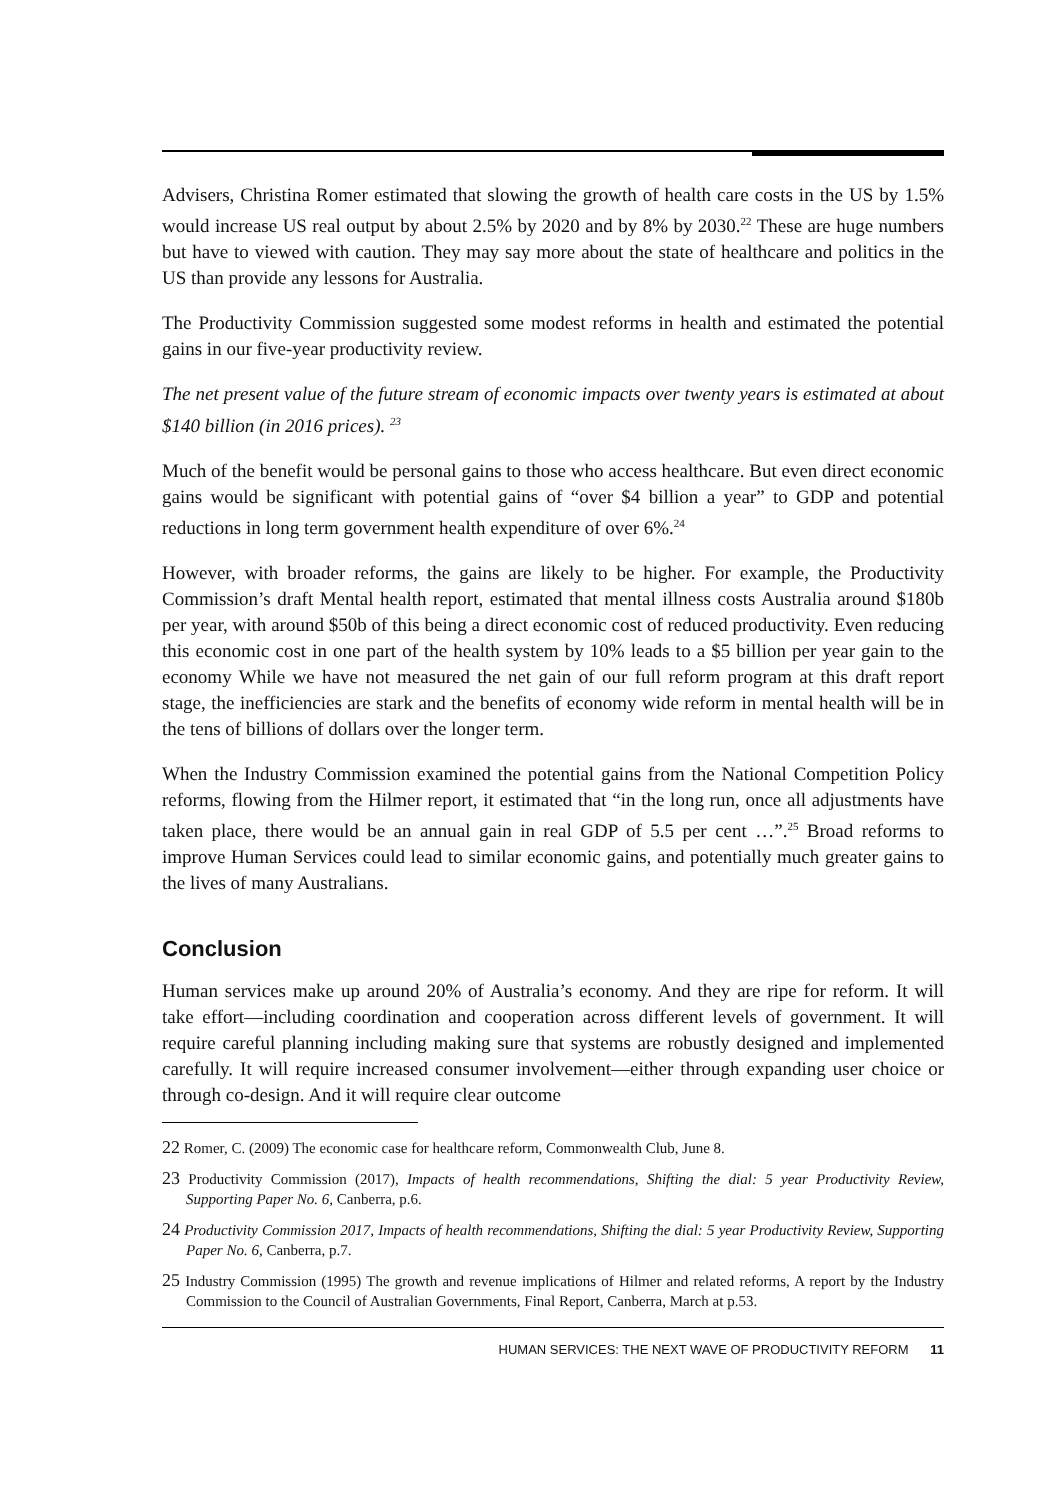Advisers, Christina Romer estimated that slowing the growth of health care costs in the US by 1.5% would increase US real output by about 2.5% by 2020 and by 8% by 2030.<sup>22</sup> These are huge numbers but have to viewed with caution. They may say more about the state of healthcare and politics in the US than provide any lessons for Australia.
The Productivity Commission suggested some modest reforms in health and estimated the potential gains in our five-year productivity review.
The net present value of the future stream of economic impacts over twenty years is estimated at about $140 billion (in 2016 prices). <sup>23</sup>
Much of the benefit would be personal gains to those who access healthcare. But even direct economic gains would be significant with potential gains of “over $4 billion a year” to GDP and potential reductions in long term government health expenditure of over 6%.<sup>24</sup>
However, with broader reforms, the gains are likely to be higher. For example, the Productivity Commission’s draft Mental health report, estimated that mental illness costs Australia around $180b per year, with around $50b of this being a direct economic cost of reduced productivity. Even reducing this economic cost in one part of the health system by 10% leads to a $5 billion per year gain to the economy While we have not measured the net gain of our full reform program at this draft report stage, the inefficiencies are stark and the benefits of economy wide reform in mental health will be in the tens of billions of dollars over the longer term.
When the Industry Commission examined the potential gains from the National Competition Policy reforms, flowing from the Hilmer report, it estimated that “in the long run, once all adjustments have taken place, there would be an annual gain in real GDP of 5.5 per cent …”.<sup>25</sup> Broad reforms to improve Human Services could lead to similar economic gains, and potentially much greater gains to the lives of many Australians.
Conclusion
Human services make up around 20% of Australia’s economy. And they are ripe for reform. It will take effort—including coordination and cooperation across different levels of government. It will require careful planning including making sure that systems are robustly designed and implemented carefully. It will require increased consumer involvement—either through expanding user choice or through co-design. And it will require clear outcome
22 Romer, C. (2009) The economic case for healthcare reform, Commonwealth Club, June 8.
23 Productivity Commission (2017), Impacts of health recommendations, Shifting the dial: 5 year Productivity Review, Supporting Paper No. 6, Canberra, p.6.
24 Productivity Commission 2017, Impacts of health recommendations, Shifting the dial: 5 year Productivity Review, Supporting Paper No. 6, Canberra, p.7.
25 Industry Commission (1995) The growth and revenue implications of Hilmer and related reforms, A report by the Industry Commission to the Council of Australian Governments, Final Report, Canberra, March at p.53.
HUMAN SERVICES: THE NEXT WAVE OF PRODUCTIVITY REFORM 11